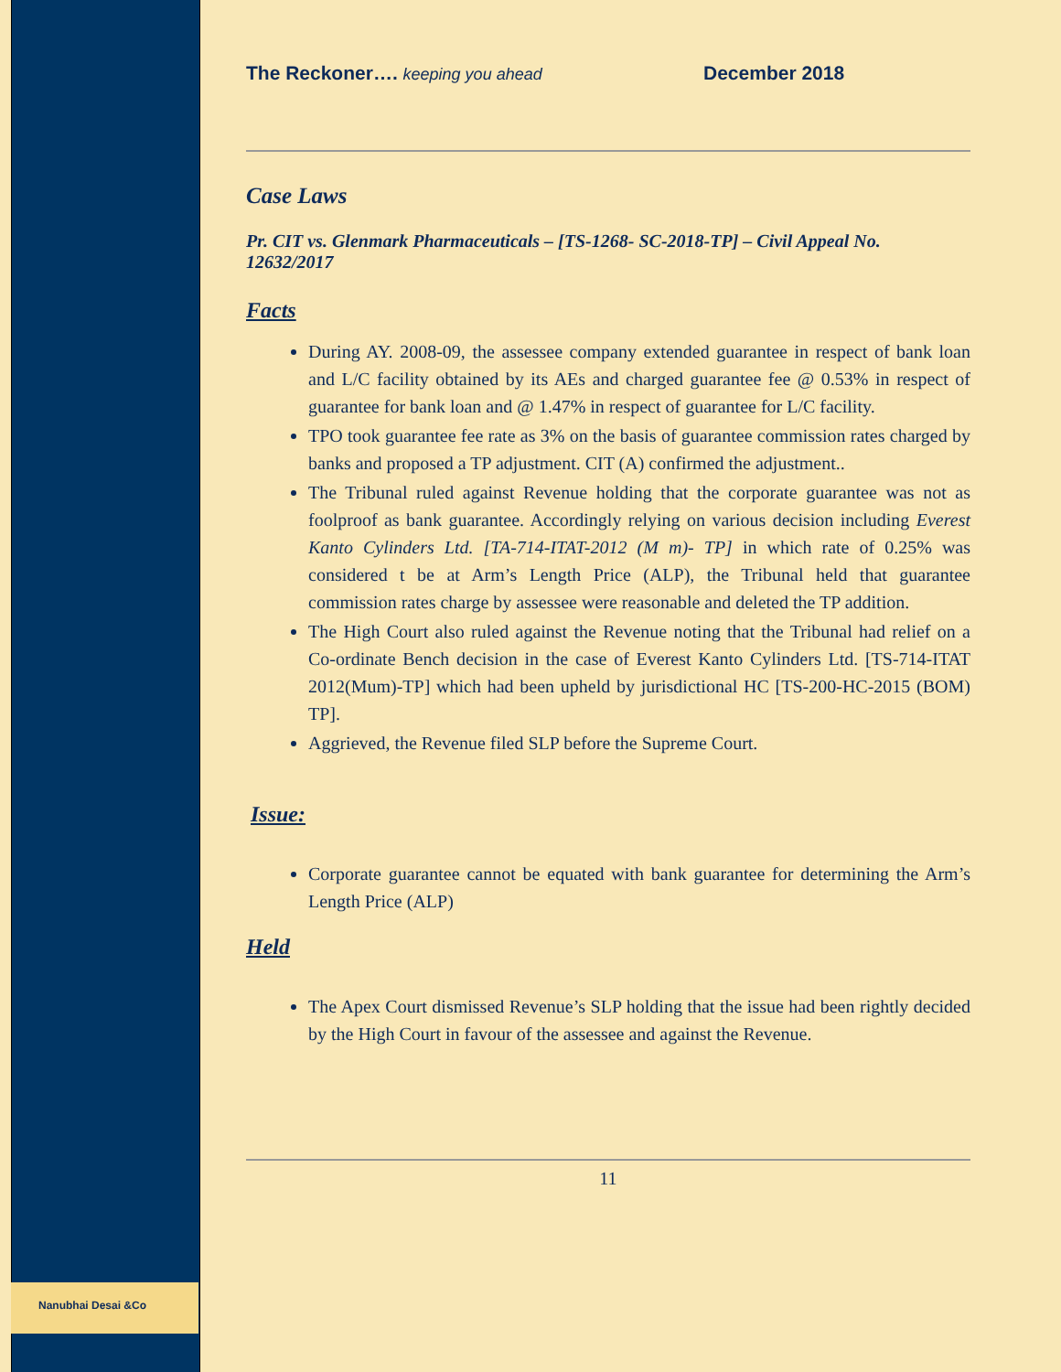Nanubhai Desai &Co
The Reckoner…. keeping you ahead
December 2018
Case Laws
Pr. CIT vs. Glenmark Pharmaceuticals – [TS-1268- SC-2018-TP] – Civil Appeal No. 12632/2017
Facts
During AY. 2008-09, the assessee company extended guarantee in respect of bank loan and L/C facility obtained by its AEs and charged guarantee fee @ 0.53% in respect of guarantee for bank loan and @ 1.47% in respect of guarantee for L/C facility.
TPO took guarantee fee rate as 3% on the basis of guarantee commission rates charged by banks and proposed a TP adjustment. CIT (A) confirmed the adjustment..
The Tribunal ruled against Revenue holding that the corporate guarantee was not as foolproof as bank guarantee. Accordingly relying on various decision including Everest Kanto Cylinders Ltd. [TA-714-ITAT-2012 (M m)- TP] in which rate of 0.25% was considered t be at Arm’s Length Price (ALP), the Tribunal held that guarantee commission rates charge by assessee were reasonable and deleted the TP addition.
The High Court also ruled against the Revenue noting that the Tribunal had relief on a Co-ordinate Bench decision in the case of Everest Kanto Cylinders Ltd. [TS-714-ITAT 2012(Mum)-TP] which had been upheld by jurisdictional HC [TS-200-HC-2015 (BOM) TP].
Aggrieved, the Revenue filed SLP before the Supreme Court.
Issue:
Corporate guarantee cannot be equated with bank guarantee for determining the Arm’s Length Price (ALP)
Held
The Apex Court dismissed Revenue’s SLP holding that the issue had been rightly decided by the High Court in favour of the assessee and against the Revenue.
11